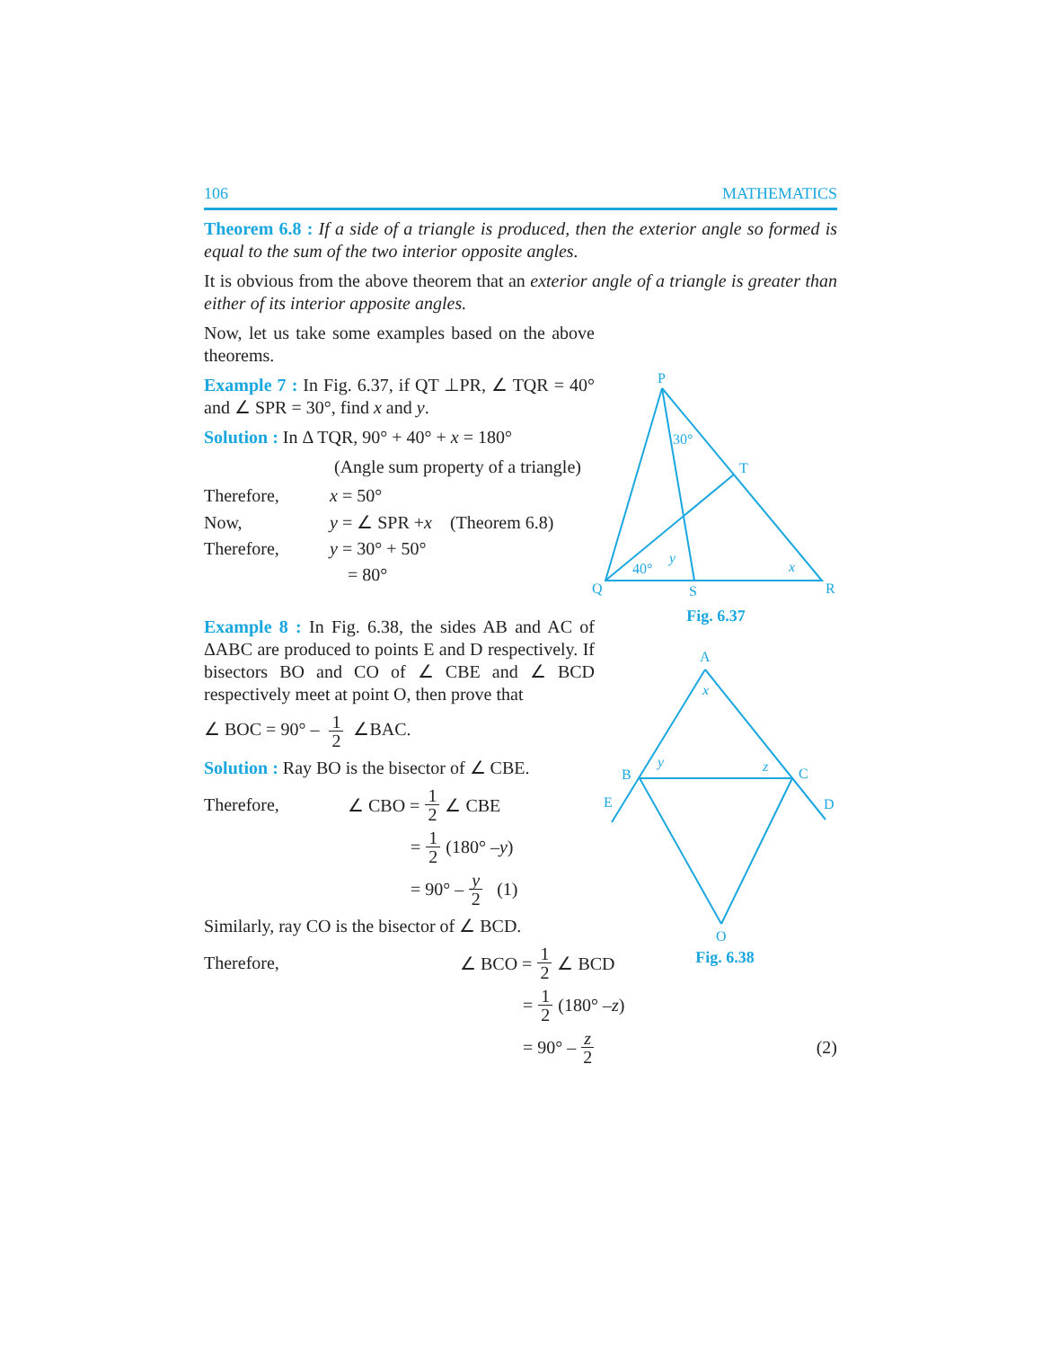106 MATHEMATICS
Theorem 6.8 : If a side of a triangle is produced, then the exterior angle so formed is equal to the sum of the two interior opposite angles.
It is obvious from the above theorem that an exterior angle of a triangle is greater than either of its interior apposite angles.
P
T
Q
S
R
30°
40°
y
x
Fig. 6.37
Now, let us take some examples based on the above theorems.
Example 7 : In Fig. 6.37, if QT ⊥PR, ∠ TQR = 40° and ∠ SPR = 30°, find x and y.
Solution : In Δ TQR, 90° + 40° + x = 180°
(Angle sum property of a triangle)
Therefore, x = 50°
Now, y = ∠ SPR + x (Theorem 6.8)
Therefore, y = 30° + 50°
= 80°
Example 8 : In Fig. 6.38, the sides AB and AC of ΔABC are produced to points E and D respectively. If bisectors BO and CO of ∠ CBE and ∠ BCD respectively meet at point O, then prove that
∠ BOC = 90° – 1 2 ∠BAC.
Solution : Ray BO is the bisector of ∠ CBE.
Therefore, ∠ CBO = 1 2 ∠ CBE
= 1 2 (180° – y)
= 90° – y 2 (1)
A
B
C
E
D
O
x
y
z
Fig. 6.38
Similarly, ray CO is the bisector of ∠ BCD.
Therefore, ∠ BCO = 1 2 ∠ BCD
= 1 2 (180° – z)
= 90° – z 2 (2)